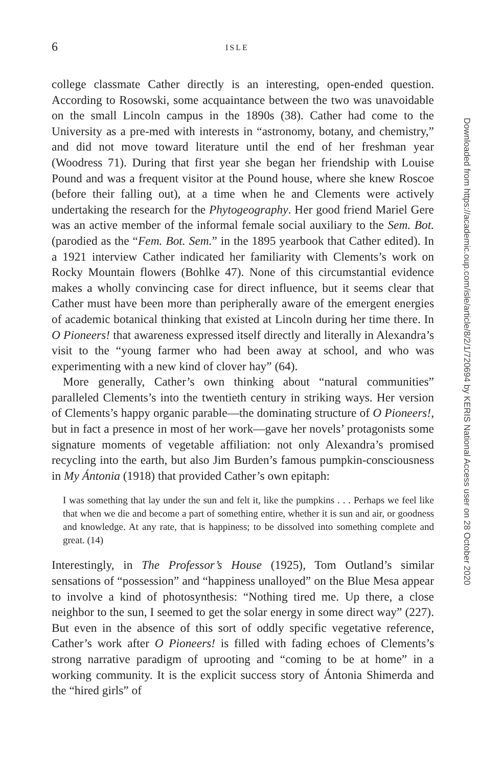6 ISLE
college classmate Cather directly is an interesting, open-ended question. According to Rosowski, some acquaintance between the two was unavoidable on the small Lincoln campus in the 1890s (38). Cather had come to the University as a pre-med with interests in “astronomy, botany, and chemistry,” and did not move toward literature until the end of her freshman year (Woodress 71). During that first year she began her friendship with Louise Pound and was a frequent visitor at the Pound house, where she knew Roscoe (before their falling out), at a time when he and Clements were actively undertaking the research for the Phytogeography. Her good friend Mariel Gere was an active member of the informal female social auxiliary to the Sem. Bot. (parodied as the “Fem. Bot. Sem.” in the 1895 yearbook that Cather edited). In a 1921 interview Cather indicated her familiarity with Clements’s work on Rocky Mountain flowers (Bohlke 47). None of this circumstantial evidence makes a wholly convincing case for direct influence, but it seems clear that Cather must have been more than peripherally aware of the emergent energies of academic botanical thinking that existed at Lincoln during her time there. In O Pioneers! that awareness expressed itself directly and literally in Alexandra’s visit to the “young farmer who had been away at school, and who was experimenting with a new kind of clover hay” (64).
More generally, Cather’s own thinking about “natural communities” paralleled Clements’s into the twentieth century in striking ways. Her version of Clements’s happy organic parable—the dominating structure of O Pioneers!, but in fact a presence in most of her work—gave her novels’ protagonists some signature moments of vegetable affiliation: not only Alexandra’s promised recycling into the earth, but also Jim Burden’s famous pumpkin-consciousness in My Ántonia (1918) that provided Cather’s own epitaph:
I was something that lay under the sun and felt it, like the pumpkins . . . Perhaps we feel like that when we die and become a part of something entire, whether it is sun and air, or goodness and knowledge. At any rate, that is happiness; to be dissolved into something complete and great. (14)
Interestingly, in The Professor’s House (1925), Tom Outland’s similar sensations of “possession” and “happiness unalloyed” on the Blue Mesa appear to involve a kind of photosynthesis: “Nothing tired me. Up there, a close neighbor to the sun, I seemed to get the solar energy in some direct way” (227). But even in the absence of this sort of oddly specific vegetative reference, Cather’s work after O Pioneers! is filled with fading echoes of Clements’s strong narrative paradigm of uprooting and “coming to be at home” in a working community. It is the explicit success story of Ántonia Shimerda and the “hired girls” of
Downloaded from https://academic.oup.com/isle/article/8/2/1/720694 by KERIS National Access user on 28 October 2020